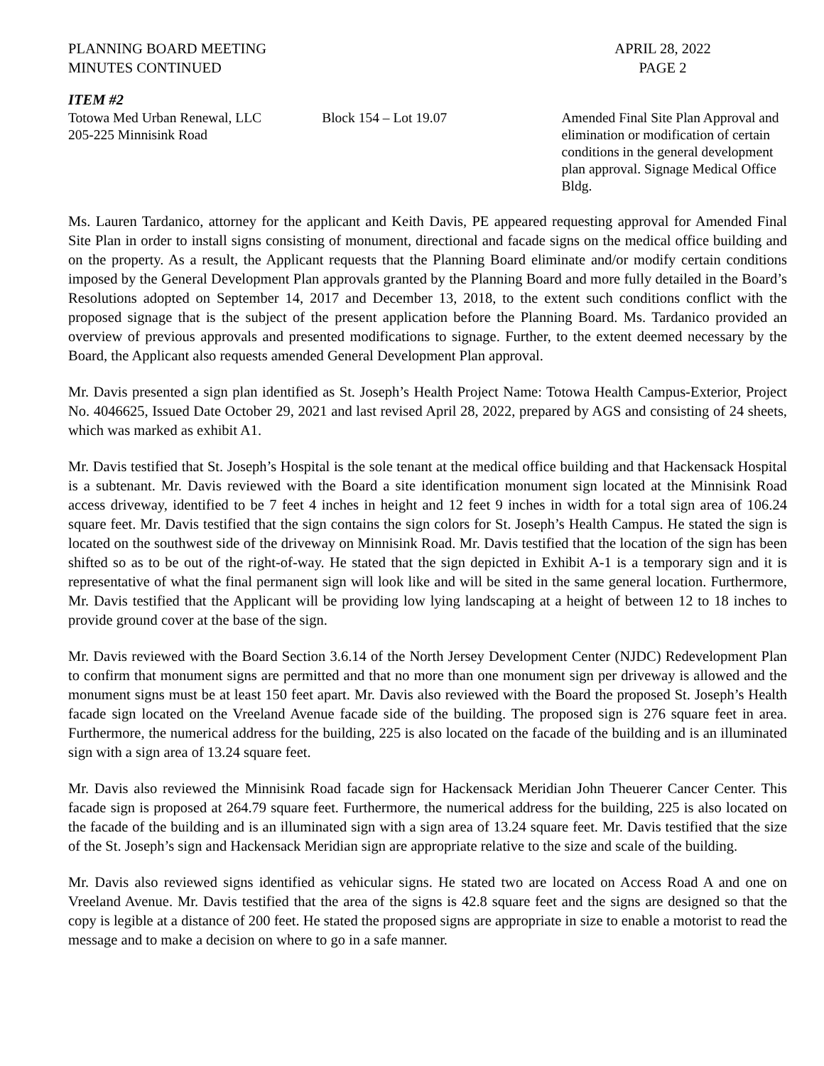PLANNING BOARD MEETING
MINUTES CONTINUED
APRIL 28, 2022
PAGE 2
ITEM #2
Totowa Med Urban Renewal, LLC
205-225 Minnisink Road
Block 154 – Lot 19.07 Amended Final Site Plan Approval and elimination or modification of certain conditions in the general development plan approval. Signage Medical Office Bldg.
Ms. Lauren Tardanico, attorney for the applicant and Keith Davis, PE appeared requesting approval for Amended Final Site Plan in order to install signs consisting of monument, directional and facade signs on the medical office building and on the property. As a result, the Applicant requests that the Planning Board eliminate and/or modify certain conditions imposed by the General Development Plan approvals granted by the Planning Board and more fully detailed in the Board’s Resolutions adopted on September 14, 2017 and December 13, 2018, to the extent such conditions conflict with the proposed signage that is the subject of the present application before the Planning Board. Ms. Tardanico provided an overview of previous approvals and presented modifications to signage. Further, to the extent deemed necessary by the Board, the Applicant also requests amended General Development Plan approval.
Mr. Davis presented a sign plan identified as St. Joseph’s Health Project Name: Totowa Health Campus-Exterior, Project No. 4046625, Issued Date October 29, 2021 and last revised April 28, 2022, prepared by AGS and consisting of 24 sheets, which was marked as exhibit A1.
Mr. Davis testified that St. Joseph’s Hospital is the sole tenant at the medical office building and that Hackensack Hospital is a subtenant. Mr. Davis reviewed with the Board a site identification monument sign located at the Minnisink Road access driveway, identified to be 7 feet 4 inches in height and 12 feet 9 inches in width for a total sign area of 106.24 square feet. Mr. Davis testified that the sign contains the sign colors for St. Joseph’s Health Campus. He stated the sign is located on the southwest side of the driveway on Minnisink Road. Mr. Davis testified that the location of the sign has been shifted so as to be out of the right-of-way. He stated that the sign depicted in Exhibit A-1 is a temporary sign and it is representative of what the final permanent sign will look like and will be sited in the same general location. Furthermore, Mr. Davis testified that the Applicant will be providing low lying landscaping at a height of between 12 to 18 inches to provide ground cover at the base of the sign.
Mr. Davis reviewed with the Board Section 3.6.14 of the North Jersey Development Center (NJDC) Redevelopment Plan to confirm that monument signs are permitted and that no more than one monument sign per driveway is allowed and the monument signs must be at least 150 feet apart. Mr. Davis also reviewed with the Board the proposed St. Joseph’s Health facade sign located on the Vreeland Avenue facade side of the building. The proposed sign is 276 square feet in area. Furthermore, the numerical address for the building, 225 is also located on the facade of the building and is an illuminated sign with a sign area of 13.24 square feet.
Mr. Davis also reviewed the Minnisink Road facade sign for Hackensack Meridian John Theuerer Cancer Center. This facade sign is proposed at 264.79 square feet. Furthermore, the numerical address for the building, 225 is also located on the facade of the building and is an illuminated sign with a sign area of 13.24 square feet. Mr. Davis testified that the size of the St. Joseph’s sign and Hackensack Meridian sign are appropriate relative to the size and scale of the building.
Mr. Davis also reviewed signs identified as vehicular signs. He stated two are located on Access Road A and one on Vreeland Avenue. Mr. Davis testified that the area of the signs is 42.8 square feet and the signs are designed so that the copy is legible at a distance of 200 feet. He stated the proposed signs are appropriate in size to enable a motorist to read the message and to make a decision on where to go in a safe manner.